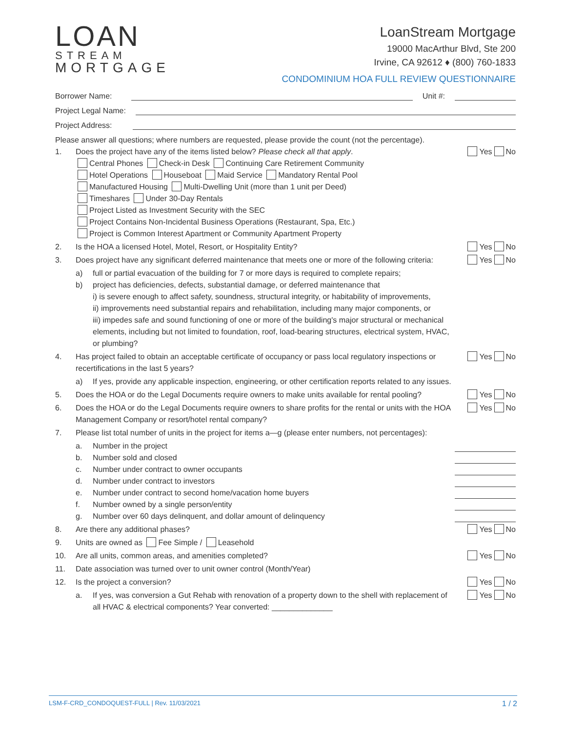LOAN
STREAM
MORTGAGE
LoanStream Mortgage
19000 MacArthur Blvd, Ste 200
Irvine, CA 92612 ♦ (800) 760-1833
CONDOMINIUM HOA FULL REVIEW QUESTIONNAIRE
Borrower Name: Unit #:
Project Legal Name:
Project Address:
Please answer all questions; where numbers are requested, please provide the count (not the percentage).
1. Does the project have any of the items listed below? Please check all that apply.
Central Phones Check-in Desk Continuing Care Retirement Community
Hotel Operations Houseboat Maid Service Mandatory Rental Pool
Manufactured Housing Multi-Dwelling Unit (more than 1 unit per Deed)
Timeshares Under 30-Day Rentals
Project Listed as Investment Security with the SEC
Project Contains Non-Incidental Business Operations (Restaurant, Spa, Etc.)
Project is Common Interest Apartment or Community Apartment Property Yes No
2. Is the HOA a licensed Hotel, Motel, Resort, or Hospitality Entity? Yes No
3. Does project have any significant deferred maintenance that meets one or more of the following criteria: Yes No
a) full or partial evacuation of the building for 7 or more days is required to complete repairs;
b) project has deficiencies, defects, substantial damage, or deferred maintenance that
i) is severe enough to affect safety, soundness, structural integrity, or habitability of improvements,
ii) improvements need substantial repairs and rehabilitation, including many major components, or
iii) impedes safe and sound functioning of one or more of the building's major structural or mechanical elements, including but not limited to foundation, roof, load-bearing structures, electrical system, HVAC, or plumbing?
4. Has project failed to obtain an acceptable certificate of occupancy or pass local regulatory inspections or recertifications in the last 5 years? Yes No
a) If yes, provide any applicable inspection, engineering, or other certification reports related to any issues.
5. Does the HOA or do the Legal Documents require owners to make units available for rental pooling? Yes No
6. Does the HOA or do the Legal Documents require owners to share profits for the rental or units with the HOA Management Company or resort/hotel rental company? Yes No
7. Please list total number of units in the project for items a—g (please enter numbers, not percentages):
a. Number in the project
b. Number sold and closed
c. Number under contract to owner occupants
d. Number under contract to investors
e. Number under contract to second home/vacation home buyers
f. Number owned by a single person/entity
g. Number over 60 days delinquent, and dollar amount of delinquency
8. Are there any additional phases? Yes No
9. Units are owned as Fee Simple / Leasehold
10. Are all units, common areas, and amenities completed? Yes No
11. Date association was turned over to unit owner control (Month/Year)
12. Is the project a conversion? Yes No
a. If yes, was conversion a Gut Rehab with renovation of a property down to the shell with replacement of all HVAC & electrical components? Year converted: ______________ Yes No
LSM-F-CRD_CONDOQUEST-FULL | Rev. 11/03/2021 1 / 2